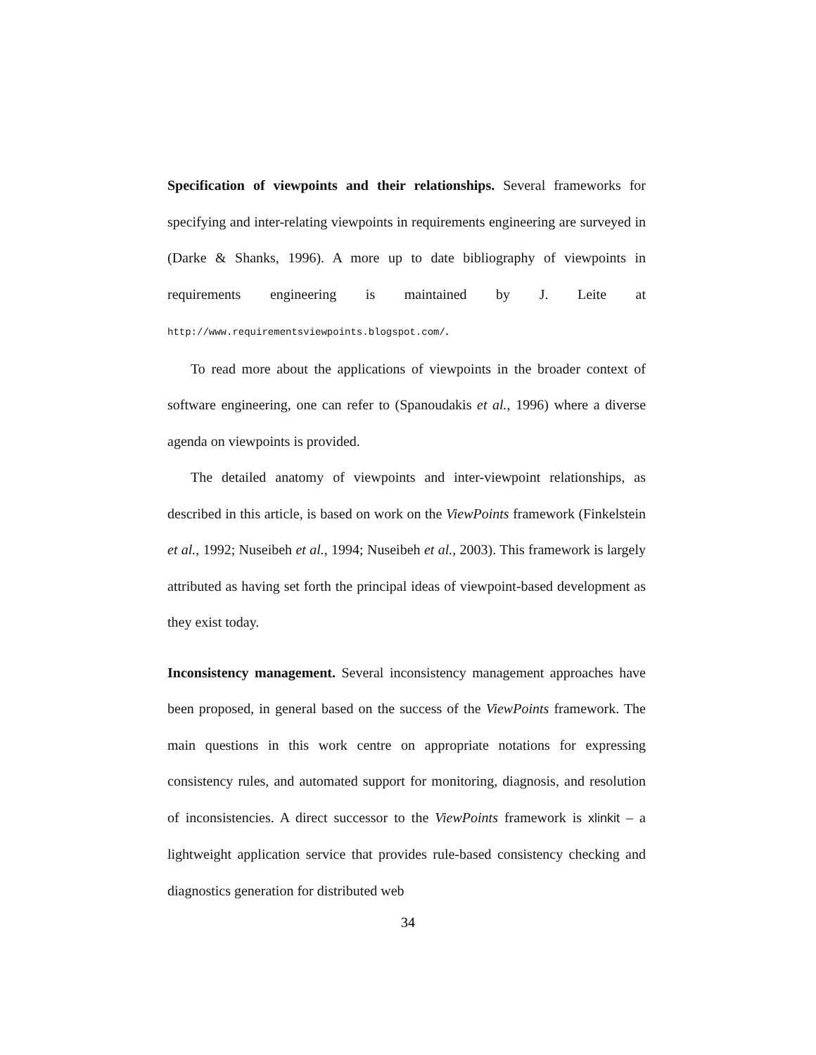Specification of viewpoints and their relationships. Several frameworks for specifying and inter-relating viewpoints in requirements engineering are surveyed in (Darke & Shanks, 1996). A more up to date bibliography of viewpoints in requirements engineering is maintained by J. Leite at http://www.requirementsviewpoints.blogspot.com/.
To read more about the applications of viewpoints in the broader context of software engineering, one can refer to (Spanoudakis et al., 1996) where a diverse agenda on viewpoints is provided.
The detailed anatomy of viewpoints and inter-viewpoint relationships, as described in this article, is based on work on the ViewPoints framework (Finkelstein et al., 1992; Nuseibeh et al., 1994; Nuseibeh et al., 2003). This framework is largely attributed as having set forth the principal ideas of viewpoint-based development as they exist today.
Inconsistency management. Several inconsistency management approaches have been proposed, in general based on the success of the ViewPoints framework. The main questions in this work centre on appropriate notations for expressing consistency rules, and automated support for monitoring, diagnosis, and resolution of inconsistencies. A direct successor to the ViewPoints framework is xlinkit – a lightweight application service that provides rule-based consistency checking and diagnostics generation for distributed web
34